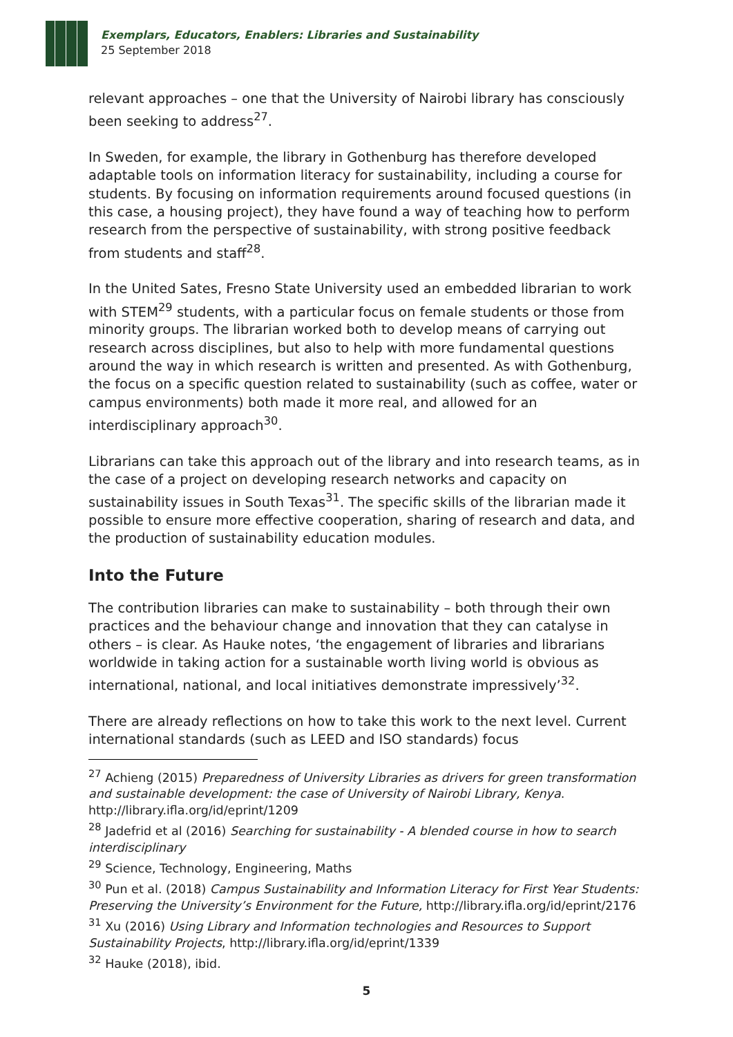Exemplars, Educators, Enablers: Libraries and Sustainability
25 September 2018
relevant approaches – one that the University of Nairobi library has consciously been seeking to address<sup>27</sup>.
In Sweden, for example, the library in Gothenburg has therefore developed adaptable tools on information literacy for sustainability, including a course for students. By focusing on information requirements around focused questions (in this case, a housing project), they have found a way of teaching how to perform research from the perspective of sustainability, with strong positive feedback from students and staff<sup>28</sup>.
In the United Sates, Fresno State University used an embedded librarian to work with STEM<sup>29</sup> students, with a particular focus on female students or those from minority groups. The librarian worked both to develop means of carrying out research across disciplines, but also to help with more fundamental questions around the way in which research is written and presented. As with Gothenburg, the focus on a specific question related to sustainability (such as coffee, water or campus environments) both made it more real, and allowed for an interdisciplinary approach<sup>30</sup>.
Librarians can take this approach out of the library and into research teams, as in the case of a project on developing research networks and capacity on sustainability issues in South Texas<sup>31</sup>. The specific skills of the librarian made it possible to ensure more effective cooperation, sharing of research and data, and the production of sustainability education modules.
Into the Future
The contribution libraries can make to sustainability – both through their own practices and the behaviour change and innovation that they can catalyse in others – is clear. As Hauke notes, ‘the engagement of libraries and librarians worldwide in taking action for a sustainable worth living world is obvious as international, national, and local initiatives demonstrate impressively’<sup>32</sup>.
There are already reflections on how to take this work to the next level. Current international standards (such as LEED and ISO standards) focus
<sup>27</sup> Achieng (2015) Preparedness of University Libraries as drivers for green transformation and sustainable development: the case of University of Nairobi Library, Kenya. http://library.ifla.org/id/eprint/1209
<sup>28</sup> Jadefrid et al (2016) Searching for sustainability - A blended course in how to search interdisciplinary
<sup>29</sup> Science, Technology, Engineering, Maths
<sup>30</sup> Pun et al. (2018) Campus Sustainability and Information Literacy for First Year Students: Preserving the University’s Environment for the Future, http://library.ifla.org/id/eprint/2176
<sup>31</sup> Xu (2016) Using Library and Information technologies and Resources to Support Sustainability Projects, http://library.ifla.org/id/eprint/1339
<sup>32</sup> Hauke (2018), ibid.
5